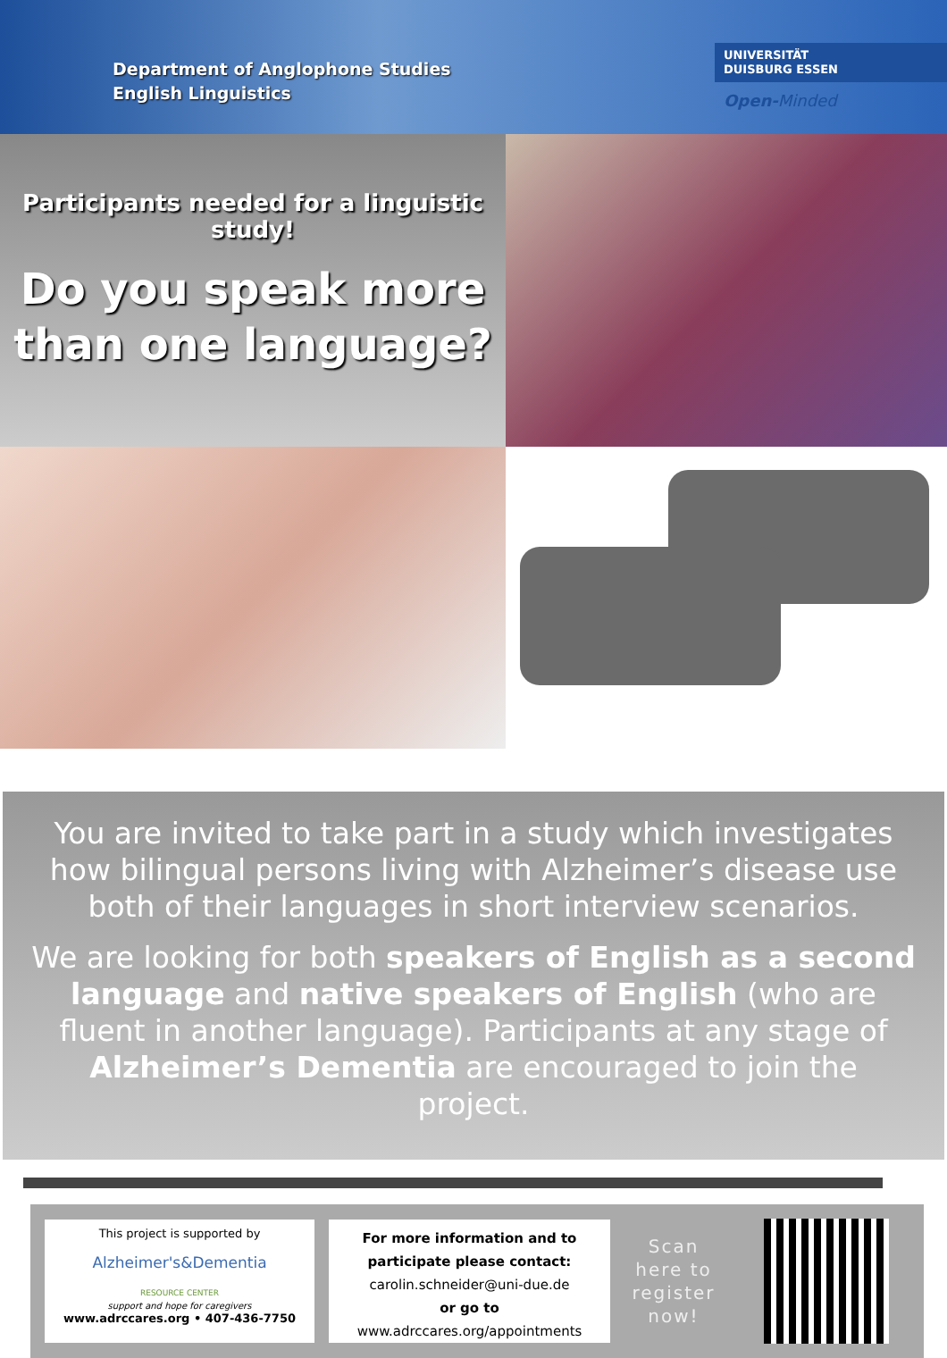Department of Anglophone Studies
English Linguistics
UNIVERSITÄT
DUISBURG ESSEN
Open-Minded
Participants needed for a linguistic study!
Do you speak more than one language?
You are invited to take part in a study which investigates how bilingual persons living with Alzheimer’s disease use both of their languages in short interview scenarios.
We are looking for both speakers of English as a second language and native speakers of English (who are fluent in another language). Participants at any stage of Alzheimer’s Dementia are encouraged to join the project.
This project is supported by
Alzheimer's&Dementia
RESOURCE CENTER
support and hope for caregivers
www.adrccares.org • 407-436-7750
For more information and to participate please contact:
carolin.schneider@uni-due.de
or go to
www.adrccares.org/appointments
Scan here to register now!